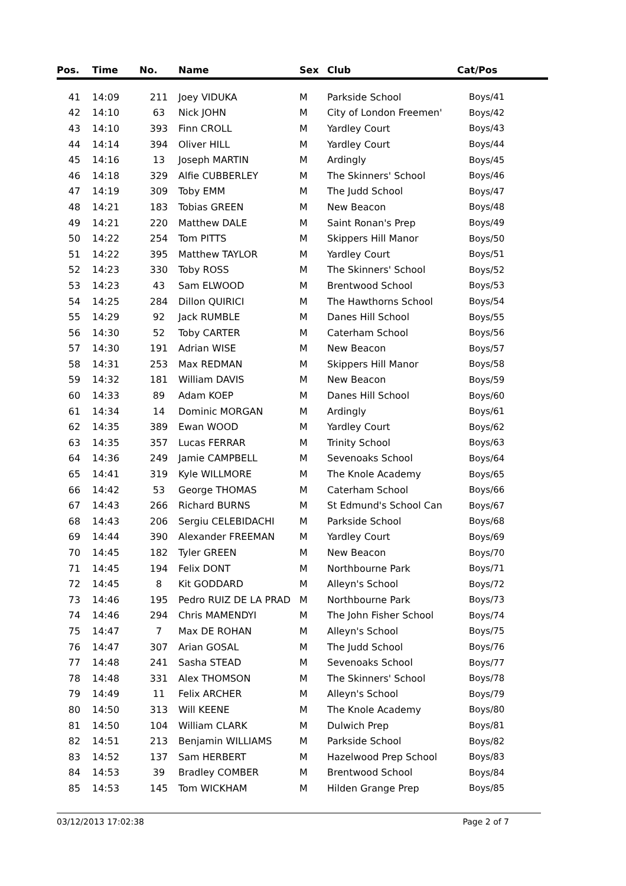| Pos. | Time | No. | Name | Sex | Club | Cat/Pos |
| --- | --- | --- | --- | --- | --- | --- |
| 41 | 14:09 | 211 | Joey VIDUKA | M | Parkside School | Boys/41 |
| 42 | 14:10 | 63 | Nick JOHN | M | City of London Freemen' | Boys/42 |
| 43 | 14:10 | 393 | Finn CROLL | M | Yardley Court | Boys/43 |
| 44 | 14:14 | 394 | Oliver HILL | M | Yardley Court | Boys/44 |
| 45 | 14:16 | 13 | Joseph MARTIN | M | Ardingly | Boys/45 |
| 46 | 14:18 | 329 | Alfie CUBBERLEY | M | The Skinners' School | Boys/46 |
| 47 | 14:19 | 309 | Toby EMM | M | The Judd School | Boys/47 |
| 48 | 14:21 | 183 | Tobias GREEN | M | New Beacon | Boys/48 |
| 49 | 14:21 | 220 | Matthew DALE | M | Saint Ronan's Prep | Boys/49 |
| 50 | 14:22 | 254 | Tom PITTS | M | Skippers Hill Manor | Boys/50 |
| 51 | 14:22 | 395 | Matthew TAYLOR | M | Yardley Court | Boys/51 |
| 52 | 14:23 | 330 | Toby ROSS | M | The Skinners' School | Boys/52 |
| 53 | 14:23 | 43 | Sam ELWOOD | M | Brentwood School | Boys/53 |
| 54 | 14:25 | 284 | Dillon QUIRICI | M | The Hawthorns School | Boys/54 |
| 55 | 14:29 | 92 | Jack RUMBLE | M | Danes Hill School | Boys/55 |
| 56 | 14:30 | 52 | Toby CARTER | M | Caterham School | Boys/56 |
| 57 | 14:30 | 191 | Adrian WISE | M | New Beacon | Boys/57 |
| 58 | 14:31 | 253 | Max REDMAN | M | Skippers Hill Manor | Boys/58 |
| 59 | 14:32 | 181 | William DAVIS | M | New Beacon | Boys/59 |
| 60 | 14:33 | 89 | Adam KOEP | M | Danes Hill School | Boys/60 |
| 61 | 14:34 | 14 | Dominic MORGAN | M | Ardingly | Boys/61 |
| 62 | 14:35 | 389 | Ewan WOOD | M | Yardley Court | Boys/62 |
| 63 | 14:35 | 357 | Lucas FERRAR | M | Trinity School | Boys/63 |
| 64 | 14:36 | 249 | Jamie CAMPBELL | M | Sevenoaks School | Boys/64 |
| 65 | 14:41 | 319 | Kyle WILLMORE | M | The Knole Academy | Boys/65 |
| 66 | 14:42 | 53 | George THOMAS | M | Caterham School | Boys/66 |
| 67 | 14:43 | 266 | Richard BURNS | M | St Edmund's School Can | Boys/67 |
| 68 | 14:43 | 206 | Sergiu CELEBIDACHI | M | Parkside School | Boys/68 |
| 69 | 14:44 | 390 | Alexander FREEMAN | M | Yardley Court | Boys/69 |
| 70 | 14:45 | 182 | Tyler GREEN | M | New Beacon | Boys/70 |
| 71 | 14:45 | 194 | Felix DONT | M | Northbourne Park | Boys/71 |
| 72 | 14:45 | 8 | Kit GODDARD | M | Alleyn's School | Boys/72 |
| 73 | 14:46 | 195 | Pedro RUIZ DE LA PRAD | M | Northbourne Park | Boys/73 |
| 74 | 14:46 | 294 | Chris MAMENDYI | M | The John Fisher School | Boys/74 |
| 75 | 14:47 | 7 | Max DE ROHAN | M | Alleyn's School | Boys/75 |
| 76 | 14:47 | 307 | Arian GOSAL | M | The Judd School | Boys/76 |
| 77 | 14:48 | 241 | Sasha STEAD | M | Sevenoaks School | Boys/77 |
| 78 | 14:48 | 331 | Alex THOMSON | M | The Skinners' School | Boys/78 |
| 79 | 14:49 | 11 | Felix ARCHER | M | Alleyn's School | Boys/79 |
| 80 | 14:50 | 313 | Will KEENE | M | The Knole Academy | Boys/80 |
| 81 | 14:50 | 104 | William CLARK | M | Dulwich Prep | Boys/81 |
| 82 | 14:51 | 213 | Benjamin WILLIAMS | M | Parkside School | Boys/82 |
| 83 | 14:52 | 137 | Sam HERBERT | M | Hazelwood Prep School | Boys/83 |
| 84 | 14:53 | 39 | Bradley COMBER | M | Brentwood School | Boys/84 |
| 85 | 14:53 | 145 | Tom WICKHAM | M | Hilden Grange Prep | Boys/85 |
03/12/2013 17:02:38 Page 2 of 7